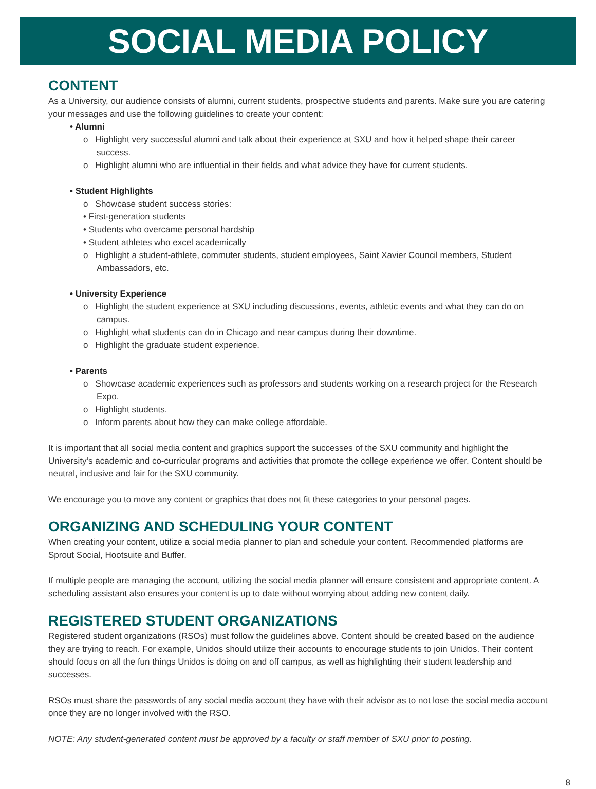SOCIAL MEDIA POLICY
CONTENT
As a University, our audience consists of alumni, current students, prospective students and parents. Make sure you are catering your messages and use the following guidelines to create your content:
• Alumni
o Highlight very successful alumni and talk about their experience at SXU and how it helped shape their career success.
o Highlight alumni who are influential in their fields and what advice they have for current students.
• Student Highlights
o Showcase student success stories:
• First-generation students
• Students who overcame personal hardship
• Student athletes who excel academically
o Highlight a student-athlete, commuter students, student employees, Saint Xavier Council members, Student Ambassadors, etc.
• University Experience
o Highlight the student experience at SXU including discussions, events, athletic events and what they can do on campus.
o Highlight what students can do in Chicago and near campus during their downtime.
o Highlight the graduate student experience.
• Parents
o Showcase academic experiences such as professors and students working on a research project for the Research Expo.
o Highlight students.
o Inform parents about how they can make college affordable.
It is important that all social media content and graphics support the successes of the SXU community and highlight the University’s academic and co-curricular programs and activities that promote the college experience we offer. Content should be neutral, inclusive and fair for the SXU community.
We encourage you to move any content or graphics that does not fit these categories to your personal pages.
ORGANIZING AND SCHEDULING YOUR CONTENT
When creating your content, utilize a social media planner to plan and schedule your content. Recommended platforms are Sprout Social, Hootsuite and Buffer.
If multiple people are managing the account, utilizing the social media planner will ensure consistent and appropriate content. A scheduling assistant also ensures your content is up to date without worrying about adding new content daily.
REGISTERED STUDENT ORGANIZATIONS
Registered student organizations (RSOs) must follow the guidelines above. Content should be created based on the audience they are trying to reach. For example, Unidos should utilize their accounts to encourage students to join Unidos. Their content should focus on all the fun things Unidos is doing on and off campus, as well as highlighting their student leadership and successes.
RSOs must share the passwords of any social media account they have with their advisor as to not lose the social media account once they are no longer involved with the RSO.
NOTE: Any student-generated content must be approved by a faculty or staff member of SXU prior to posting.
8